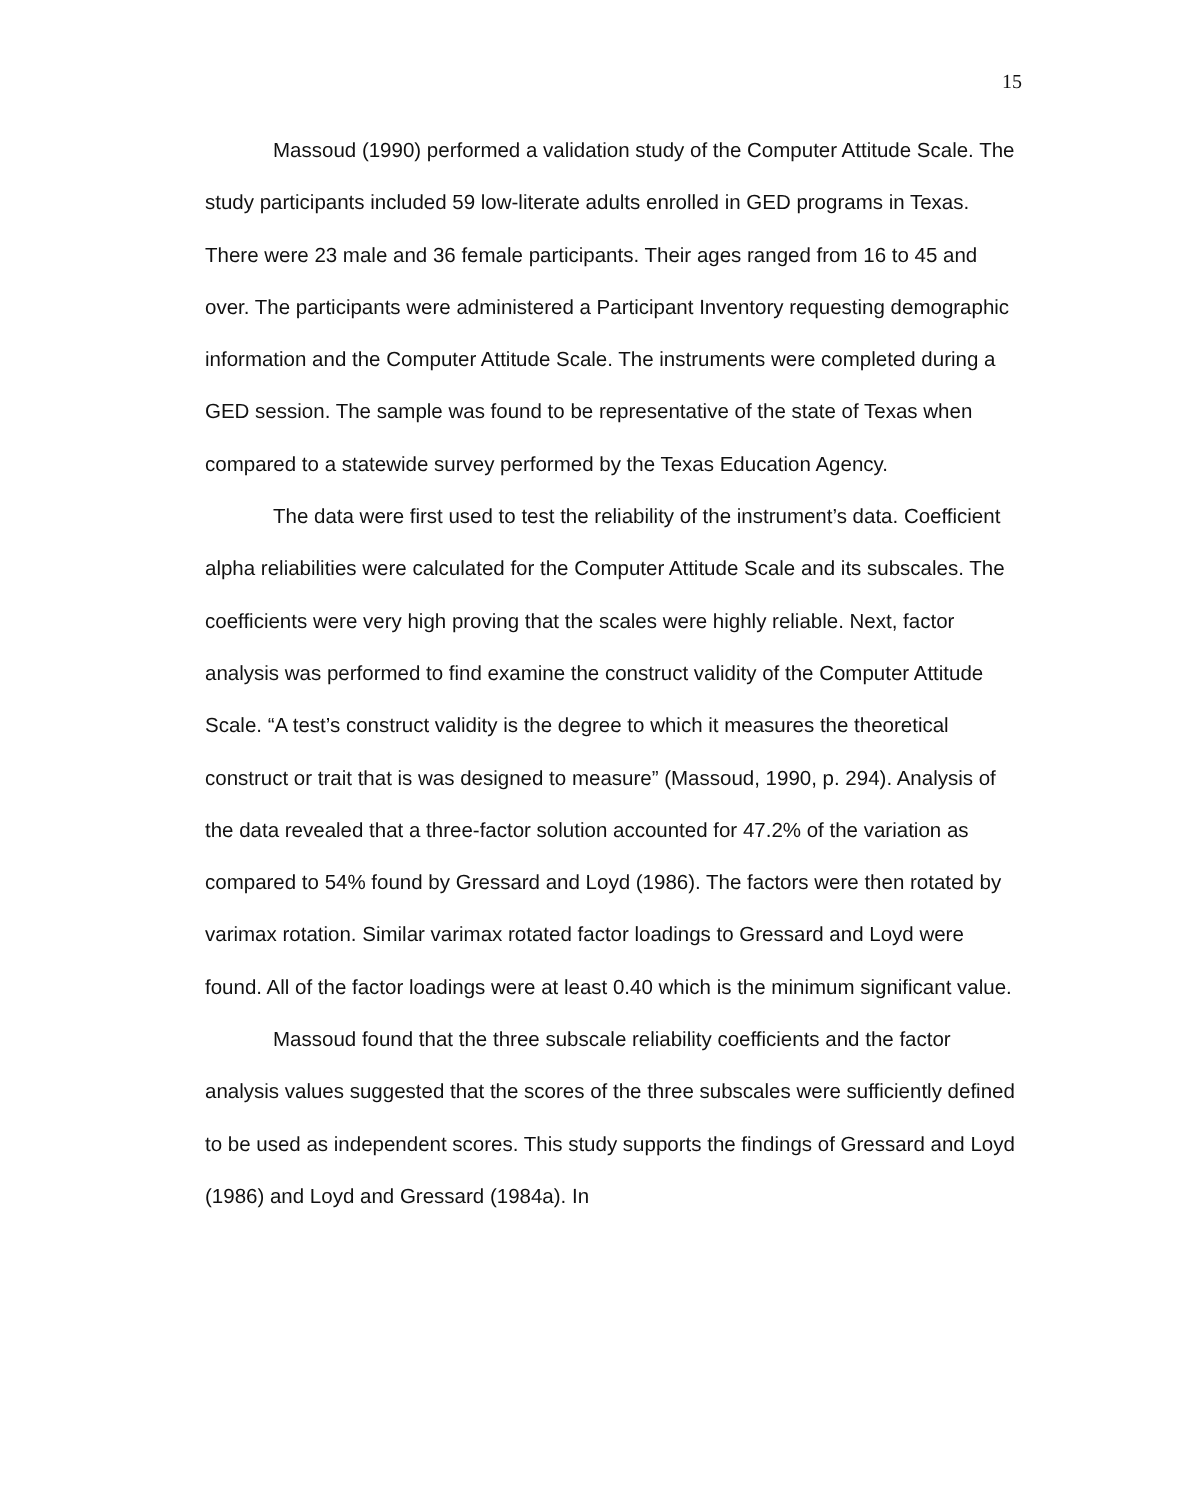15
Massoud (1990) performed a validation study of the Computer Attitude Scale. The study participants included 59 low-literate adults enrolled in GED programs in Texas. There were 23 male and 36 female participants. Their ages ranged from 16 to 45 and over. The participants were administered a Participant Inventory requesting demographic information and the Computer Attitude Scale. The instruments were completed during a GED session. The sample was found to be representative of the state of Texas when compared to a statewide survey performed by the Texas Education Agency.
The data were first used to test the reliability of the instrument’s data. Coefficient alpha reliabilities were calculated for the Computer Attitude Scale and its subscales. The coefficients were very high proving that the scales were highly reliable. Next, factor analysis was performed to find examine the construct validity of the Computer Attitude Scale. “A test’s construct validity is the degree to which it measures the theoretical construct or trait that is was designed to measure” (Massoud, 1990, p. 294). Analysis of the data revealed that a three-factor solution accounted for 47.2% of the variation as compared to 54% found by Gressard and Loyd (1986). The factors were then rotated by varimax rotation. Similar varimax rotated factor loadings to Gressard and Loyd were found. All of the factor loadings were at least 0.40 which is the minimum significant value.
Massoud found that the three subscale reliability coefficients and the factor analysis values suggested that the scores of the three subscales were sufficiently defined to be used as independent scores. This study supports the findings of Gressard and Loyd (1986) and Loyd and Gressard (1984a). In